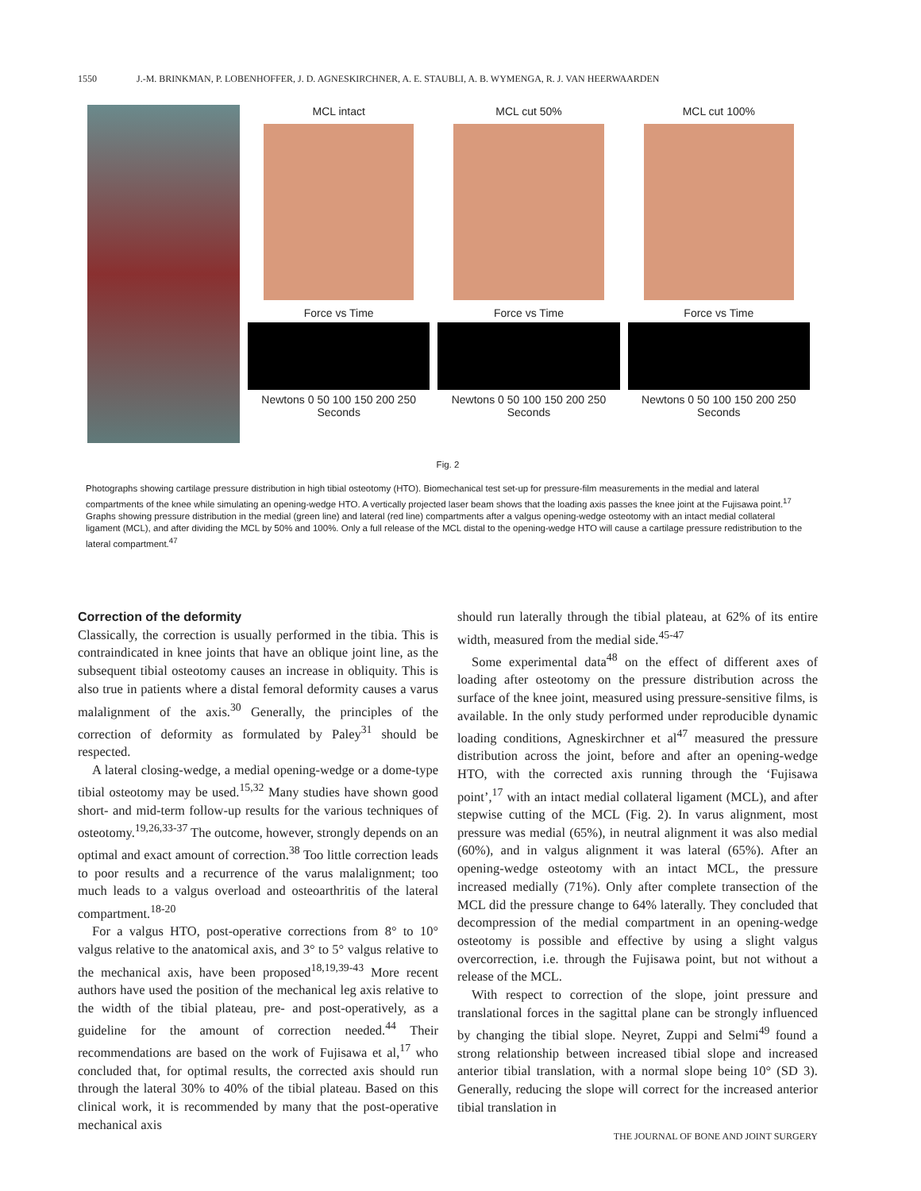1550 J.-M. BRINKMAN, P. LOBENHOFFER, J. D. AGNESKIRCHNER, A. E. STAUBLI, A. B. WYMENGA, R. J. VAN HEERWAARDEN
MCL intact
Force vs Time
Newtons 0 50 100 150 200 250 Seconds
MCL cut 50%
Force vs Time
Newtons 0 50 100 150 200 250 Seconds
MCL cut 100%
Force vs Time
Newtons 0 50 100 150 200 250 Seconds
Fig. 2
Photographs showing cartilage pressure distribution in high tibial osteotomy (HTO). Biomechanical test set-up for pressure-film measurements in the medial and lateral compartments of the knee while simulating an opening-wedge HTO. A vertically projected laser beam shows that the loading axis passes the knee joint at the Fujisawa point.<sup>17</sup> Graphs showing pressure distribution in the medial (green line) and lateral (red line) compartments after a valgus opening-wedge osteotomy with an intact medial collateral ligament (MCL), and after dividing the MCL by 50% and 100%. Only a full release of the MCL distal to the opening-wedge HTO will cause a cartilage pressure redistribution to the lateral compartment.<sup>47</sup>
Correction of the deformity
Classically, the correction is usually performed in the tibia. This is contraindicated in knee joints that have an oblique joint line, as the subsequent tibial osteotomy causes an increase in obliquity. This is also true in patients where a distal femoral deformity causes a varus malalignment of the axis.<sup>30</sup> Generally, the principles of the correction of deformity as formulated by Paley<sup>31</sup> should be respected.
A lateral closing-wedge, a medial opening-wedge or a dome-type tibial osteotomy may be used.<sup>15,32</sup> Many studies have shown good short- and mid-term follow-up results for the various techniques of osteotomy.<sup>19,26,33-37</sup> The outcome, however, strongly depends on an optimal and exact amount of correction.<sup>38</sup> Too little correction leads to poor results and a recurrence of the varus malalignment; too much leads to a valgus overload and osteoarthritis of the lateral compartment.<sup>18-20</sup>
For a valgus HTO, post-operative corrections from 8° to 10° valgus relative to the anatomical axis, and 3° to 5° valgus relative to the mechanical axis, have been proposed<sup>18,19,39-43</sup> More recent authors have used the position of the mechanical leg axis relative to the width of the tibial plateau, pre- and post-operatively, as a guideline for the amount of correction needed.<sup>44</sup> Their recommendations are based on the work of Fujisawa et al,<sup>17</sup> who concluded that, for optimal results, the corrected axis should run through the lateral 30% to 40% of the tibial plateau. Based on this clinical work, it is recommended by many that the post-operative mechanical axis
should run laterally through the tibial plateau, at 62% of its entire width, measured from the medial side.<sup>45-47</sup>
Some experimental data<sup>48</sup> on the effect of different axes of loading after osteotomy on the pressure distribution across the surface of the knee joint, measured using pressure-sensitive films, is available. In the only study performed under reproducible dynamic loading conditions, Agneskirchner et al<sup>47</sup> measured the pressure distribution across the joint, before and after an opening-wedge HTO, with the corrected axis running through the ‘Fujisawa point’,<sup>17</sup> with an intact medial collateral ligament (MCL), and after stepwise cutting of the MCL (Fig. 2). In varus alignment, most pressure was medial (65%), in neutral alignment it was also medial (60%), and in valgus alignment it was lateral (65%). After an opening-wedge osteotomy with an intact MCL, the pressure increased medially (71%). Only after complete transection of the MCL did the pressure change to 64% laterally. They concluded that decompression of the medial compartment in an opening-wedge osteotomy is possible and effective by using a slight valgus overcorrection, i.e. through the Fujisawa point, but not without a release of the MCL.
With respect to correction of the slope, joint pressure and translational forces in the sagittal plane can be strongly influenced by changing the tibial slope. Neyret, Zuppi and Selmi<sup>49</sup> found a strong relationship between increased tibial slope and increased anterior tibial translation, with a normal slope being 10° (SD 3). Generally, reducing the slope will correct for the increased anterior tibial translation in
THE JOURNAL OF BONE AND JOINT SURGERY